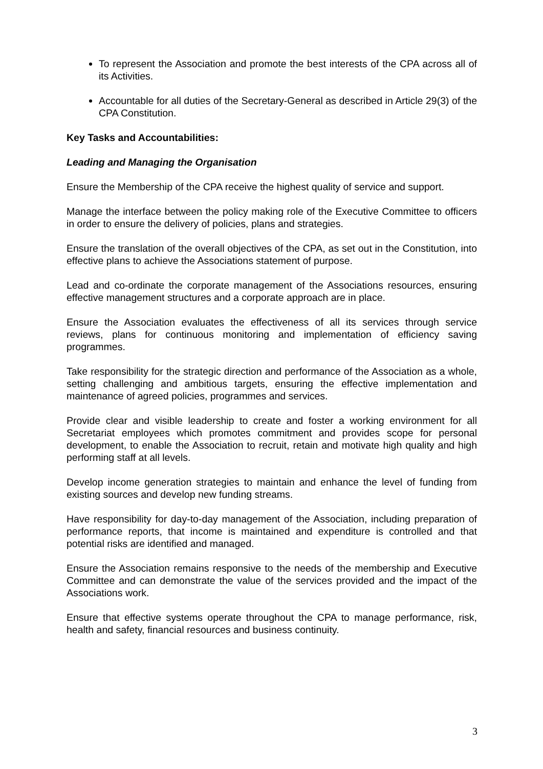To represent the Association and promote the best interests of the CPA across all of its Activities.
Accountable for all duties of the Secretary-General as described in Article 29(3) of the CPA Constitution.
Key Tasks and Accountabilities:
Leading and Managing the Organisation
Ensure the Membership of the CPA receive the highest quality of service and support.
Manage the interface between the policy making role of the Executive Committee to officers in order to ensure the delivery of policies, plans and strategies.
Ensure the translation of the overall objectives of the CPA, as set out in the Constitution, into effective plans to achieve the Associations statement of purpose.
Lead and co-ordinate the corporate management of the Associations resources, ensuring effective management structures and a corporate approach are in place.
Ensure the Association evaluates the effectiveness of all its services through service reviews, plans for continuous monitoring and implementation of efficiency saving programmes.
Take responsibility for the strategic direction and performance of the Association as a whole, setting challenging and ambitious targets, ensuring the effective implementation and maintenance of agreed policies, programmes and services.
Provide clear and visible leadership to create and foster a working environment for all Secretariat employees which promotes commitment and provides scope for personal development, to enable the Association to recruit, retain and motivate high quality and high performing staff at all levels.
Develop income generation strategies to maintain and enhance the level of funding from existing sources and develop new funding streams.
Have responsibility for day-to-day management of the Association, including preparation of performance reports, that income is maintained and expenditure is controlled and that potential risks are identified and managed.
Ensure the Association remains responsive to the needs of the membership and Executive Committee and can demonstrate the value of the services provided and the impact of the Associations work.
Ensure that effective systems operate throughout the CPA to manage performance, risk, health and safety, financial resources and business continuity.
3